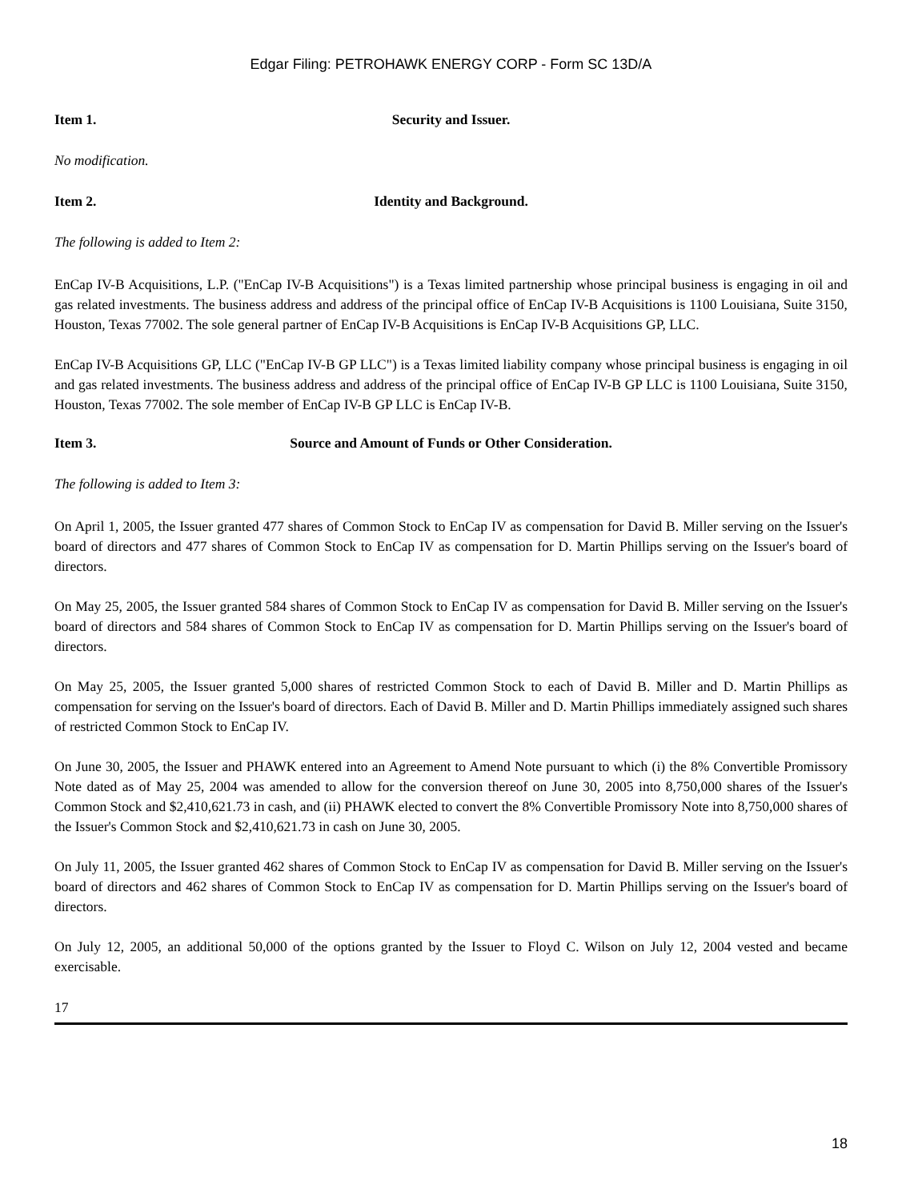Edgar Filing: PETROHAWK ENERGY CORP - Form SC 13D/A
Item 1. Security and Issuer.
No modification.
Item 2. Identity and Background.
The following is added to Item 2:
EnCap IV-B Acquisitions, L.P. ("EnCap IV-B Acquisitions") is a Texas limited partnership whose principal business is engaging in oil and gas related investments. The business address and address of the principal office of EnCap IV-B Acquisitions is 1100 Louisiana, Suite 3150, Houston, Texas 77002. The sole general partner of EnCap IV-B Acquisitions is EnCap IV-B Acquisitions GP, LLC.
EnCap IV-B Acquisitions GP, LLC ("EnCap IV-B GP LLC") is a Texas limited liability company whose principal business is engaging in oil and gas related investments. The business address and address of the principal office of EnCap IV-B GP LLC is 1100 Louisiana, Suite 3150, Houston, Texas 77002. The sole member of EnCap IV-B GP LLC is EnCap IV-B.
Item 3. Source and Amount of Funds or Other Consideration.
The following is added to Item 3:
On April 1, 2005, the Issuer granted 477 shares of Common Stock to EnCap IV as compensation for David B. Miller serving on the Issuer's board of directors and 477 shares of Common Stock to EnCap IV as compensation for D. Martin Phillips serving on the Issuer's board of directors.
On May 25, 2005, the Issuer granted 584 shares of Common Stock to EnCap IV as compensation for David B. Miller serving on the Issuer's board of directors and 584 shares of Common Stock to EnCap IV as compensation for D. Martin Phillips serving on the Issuer's board of directors.
On May 25, 2005, the Issuer granted 5,000 shares of restricted Common Stock to each of David B. Miller and D. Martin Phillips as compensation for serving on the Issuer's board of directors. Each of David B. Miller and D. Martin Phillips immediately assigned such shares of restricted Common Stock to EnCap IV.
On June 30, 2005, the Issuer and PHAWK entered into an Agreement to Amend Note pursuant to which (i) the 8% Convertible Promissory Note dated as of May 25, 2004 was amended to allow for the conversion thereof on June 30, 2005 into 8,750,000 shares of the Issuer's Common Stock and $2,410,621.73 in cash, and (ii) PHAWK elected to convert the 8% Convertible Promissory Note into 8,750,000 shares of the Issuer's Common Stock and $2,410,621.73 in cash on June 30, 2005.
On July 11, 2005, the Issuer granted 462 shares of Common Stock to EnCap IV as compensation for David B. Miller serving on the Issuer's board of directors and 462 shares of Common Stock to EnCap IV as compensation for D. Martin Phillips serving on the Issuer's board of directors.
On July 12, 2005, an additional 50,000 of the options granted by the Issuer to Floyd C. Wilson on July 12, 2004 vested and became exercisable.
17
18